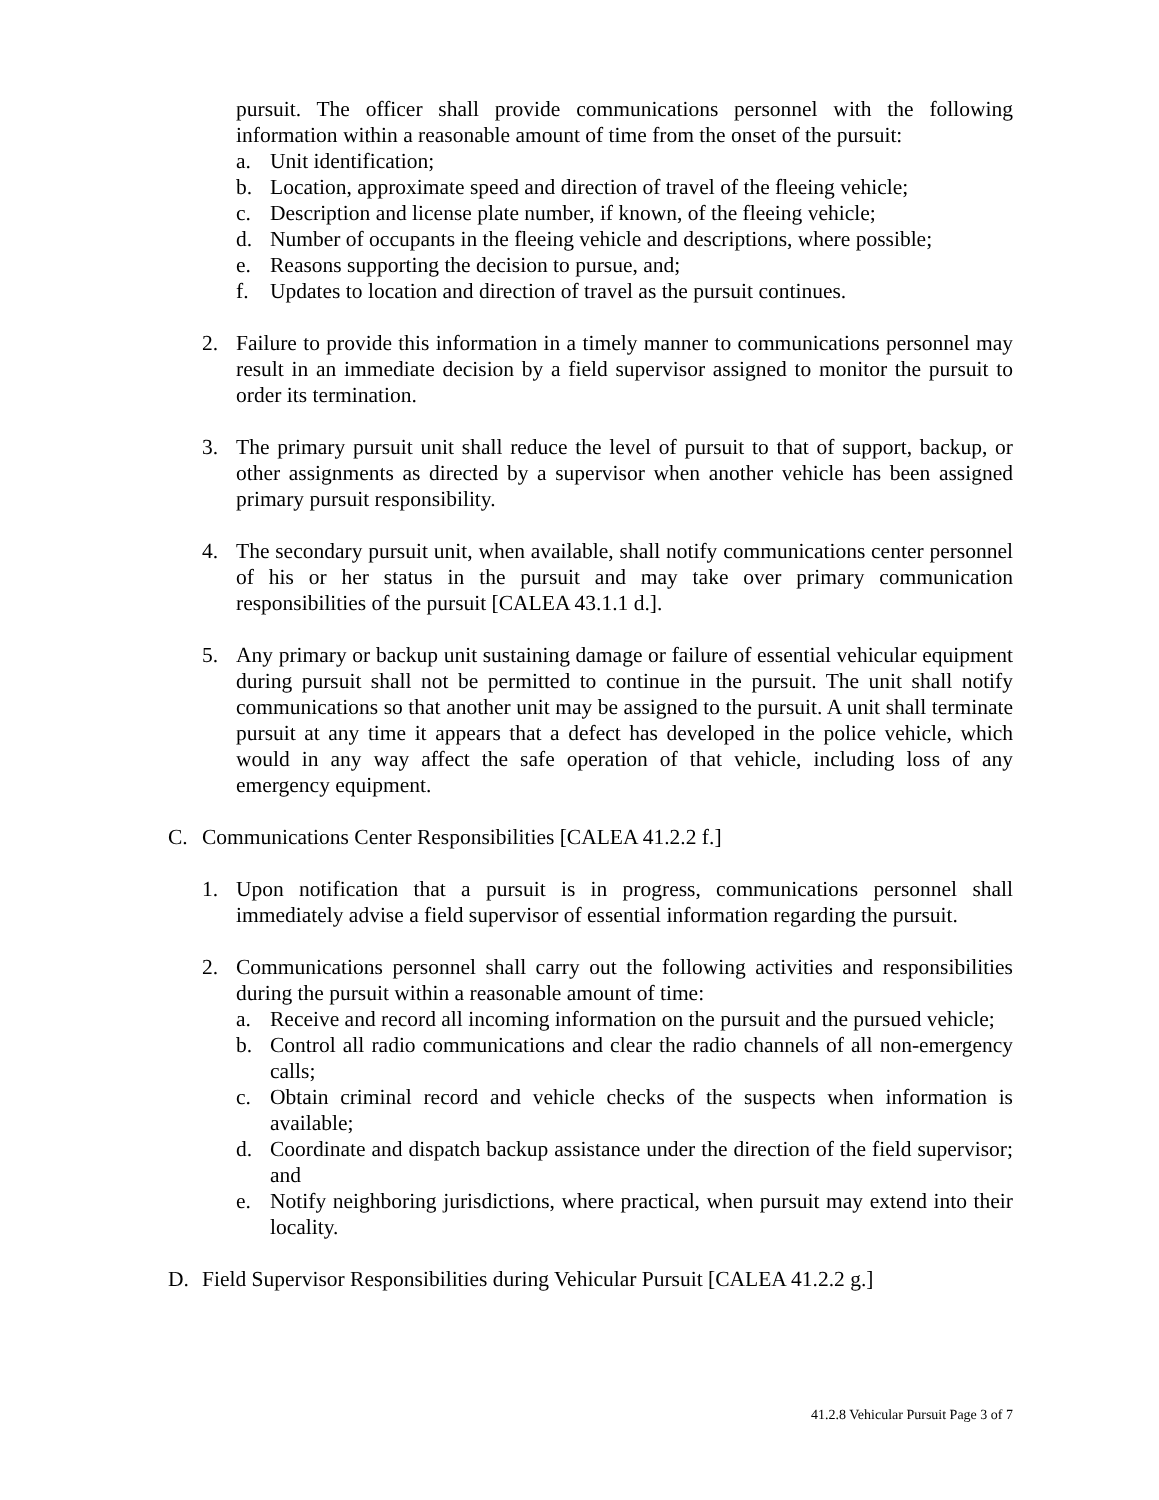pursuit. The officer shall provide communications personnel with the following information within a reasonable amount of time from the onset of the pursuit:
a. Unit identification;
b. Location, approximate speed and direction of travel of the fleeing vehicle;
c. Description and license plate number, if known, of the fleeing vehicle;
d. Number of occupants in the fleeing vehicle and descriptions, where possible;
e. Reasons supporting the decision to pursue, and;
f. Updates to location and direction of travel as the pursuit continues.
2. Failure to provide this information in a timely manner to communications personnel may result in an immediate decision by a field supervisor assigned to monitor the pursuit to order its termination.
3. The primary pursuit unit shall reduce the level of pursuit to that of support, backup, or other assignments as directed by a supervisor when another vehicle has been assigned primary pursuit responsibility.
4. The secondary pursuit unit, when available, shall notify communications center personnel of his or her status in the pursuit and may take over primary communication responsibilities of the pursuit [CALEA 43.1.1 d.].
5. Any primary or backup unit sustaining damage or failure of essential vehicular equipment during pursuit shall not be permitted to continue in the pursuit. The unit shall notify communications so that another unit may be assigned to the pursuit. A unit shall terminate pursuit at any time it appears that a defect has developed in the police vehicle, which would in any way affect the safe operation of that vehicle, including loss of any emergency equipment.
C. Communications Center Responsibilities [CALEA 41.2.2 f.]
1. Upon notification that a pursuit is in progress, communications personnel shall immediately advise a field supervisor of essential information regarding the pursuit.
2. Communications personnel shall carry out the following activities and responsibilities during the pursuit within a reasonable amount of time:
a. Receive and record all incoming information on the pursuit and the pursued vehicle;
b. Control all radio communications and clear the radio channels of all non-emergency calls;
c. Obtain criminal record and vehicle checks of the suspects when information is available;
d. Coordinate and dispatch backup assistance under the direction of the field supervisor; and
e. Notify neighboring jurisdictions, where practical, when pursuit may extend into their locality.
D. Field Supervisor Responsibilities during Vehicular Pursuit [CALEA 41.2.2 g.]
41.2.8 Vehicular Pursuit Page 3 of 7